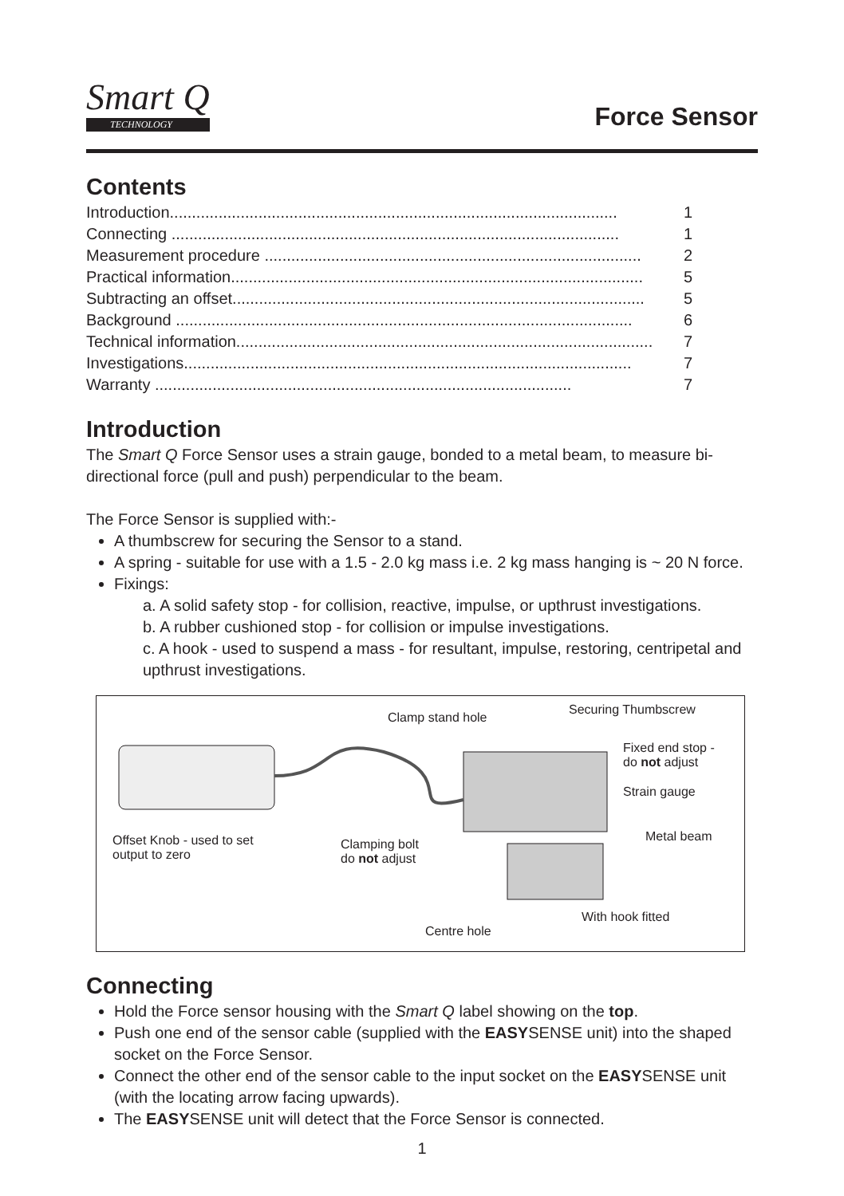Smart Q
TECHNOLOGY
Force Sensor
Contents
Introduction..................................................................................................... 1
Connecting ..................................................................................................... 1
Measurement procedure ..................................................................................... 2
Practical information............................................................................................. 5
Subtracting an offset............................................................................................. 5
Background ....................................................................................................... 6
Technical information.............................................................................................. 7
Investigations..................................................................................................... 7
Warranty .............................................................................................. 7
Introduction
The Smart Q Force Sensor uses a strain gauge, bonded to a metal beam, to measure bi-directional force (pull and push) perpendicular to the beam.
The Force Sensor is supplied with:-
A thumbscrew for securing the Sensor to a stand.
A spring - suitable for use with a 1.5 - 2.0 kg mass i.e. 2 kg mass hanging is ~ 20 N force.
Fixings:
a. A solid safety stop - for collision, reactive, impulse, or upthrust investigations.
b. A rubber cushioned stop - for collision or impulse investigations.
c. A hook - used to suspend a mass - for resultant, impulse, restoring, centripetal and upthrust investigations.
Clamp stand hole
Securing Thumbscrew
Fixed end stop -
do not adjust
Strain gauge
Metal beam Offset Knob - used to set
output to zero
Clamping bolt
do not adjust
With hook fitted
Centre hole
Connecting
Hold the Force sensor housing with the Smart Q label showing on the top.
Push one end of the sensor cable (supplied with the EASYSENSE unit) into the shaped socket on the Force Sensor.
Connect the other end of the sensor cable to the input socket on the EASYSENSE unit (with the locating arrow facing upwards).
The EASYSENSE unit will detect that the Force Sensor is connected.
1